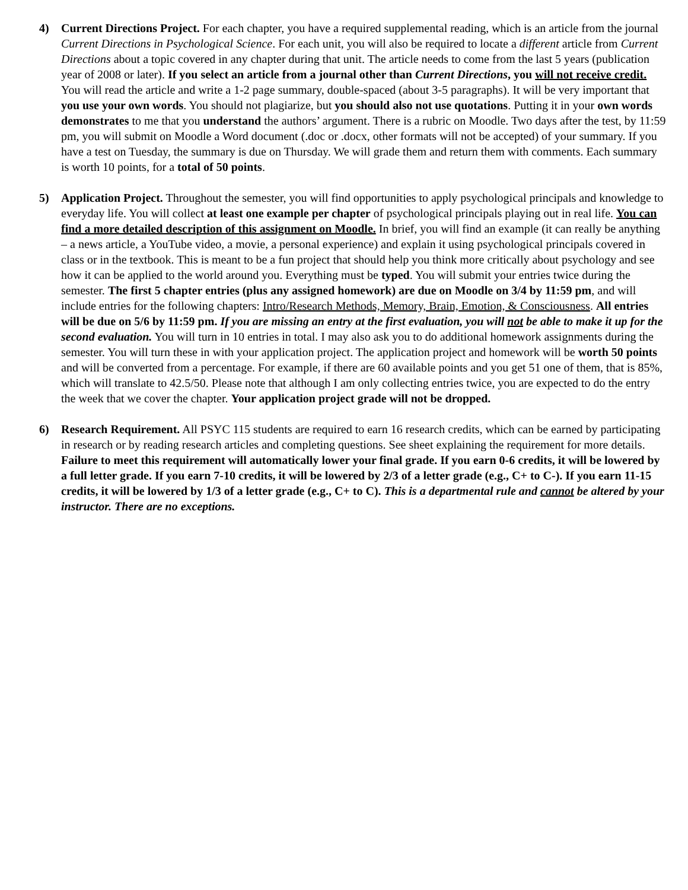4) Current Directions Project. For each chapter, you have a required supplemental reading, which is an article from the journal Current Directions in Psychological Science. For each unit, you will also be required to locate a different article from Current Directions about a topic covered in any chapter during that unit. The article needs to come from the last 5 years (publication year of 2008 or later). If you select an article from a journal other than Current Directions, you will not receive credit. You will read the article and write a 1-2 page summary, double-spaced (about 3-5 paragraphs). It will be very important that you use your own words. You should not plagiarize, but you should also not use quotations. Putting it in your own words demonstrates to me that you understand the authors’ argument. There is a rubric on Moodle. Two days after the test, by 11:59 pm, you will submit on Moodle a Word document (.doc or .docx, other formats will not be accepted) of your summary. If you have a test on Tuesday, the summary is due on Thursday. We will grade them and return them with comments. Each summary is worth 10 points, for a total of 50 points.
5) Application Project. Throughout the semester, you will find opportunities to apply psychological principals and knowledge to everyday life. You will collect at least one example per chapter of psychological principals playing out in real life. You can find a more detailed description of this assignment on Moodle. In brief, you will find an example (it can really be anything – a news article, a YouTube video, a movie, a personal experience) and explain it using psychological principals covered in class or in the textbook. This is meant to be a fun project that should help you think more critically about psychology and see how it can be applied to the world around you. Everything must be typed. You will submit your entries twice during the semester. The first 5 chapter entries (plus any assigned homework) are due on Moodle on 3/4 by 11:59 pm, and will include entries for the following chapters: Intro/Research Methods, Memory, Brain, Emotion, & Consciousness. All entries will be due on 5/6 by 11:59 pm. If you are missing an entry at the first evaluation, you will not be able to make it up for the second evaluation. You will turn in 10 entries in total. I may also ask you to do additional homework assignments during the semester. You will turn these in with your application project. The application project and homework will be worth 50 points and will be converted from a percentage. For example, if there are 60 available points and you get 51 one of them, that is 85%, which will translate to 42.5/50. Please note that although I am only collecting entries twice, you are expected to do the entry the week that we cover the chapter. Your application project grade will not be dropped.
6) Research Requirement. All PSYC 115 students are required to earn 16 research credits, which can be earned by participating in research or by reading research articles and completing questions. See sheet explaining the requirement for more details. Failure to meet this requirement will automatically lower your final grade. If you earn 0-6 credits, it will be lowered by a full letter grade. If you earn 7-10 credits, it will be lowered by 2/3 of a letter grade (e.g., C+ to C-). If you earn 11-15 credits, it will be lowered by 1/3 of a letter grade (e.g., C+ to C). This is a departmental rule and cannot be altered by your instructor. There are no exceptions.